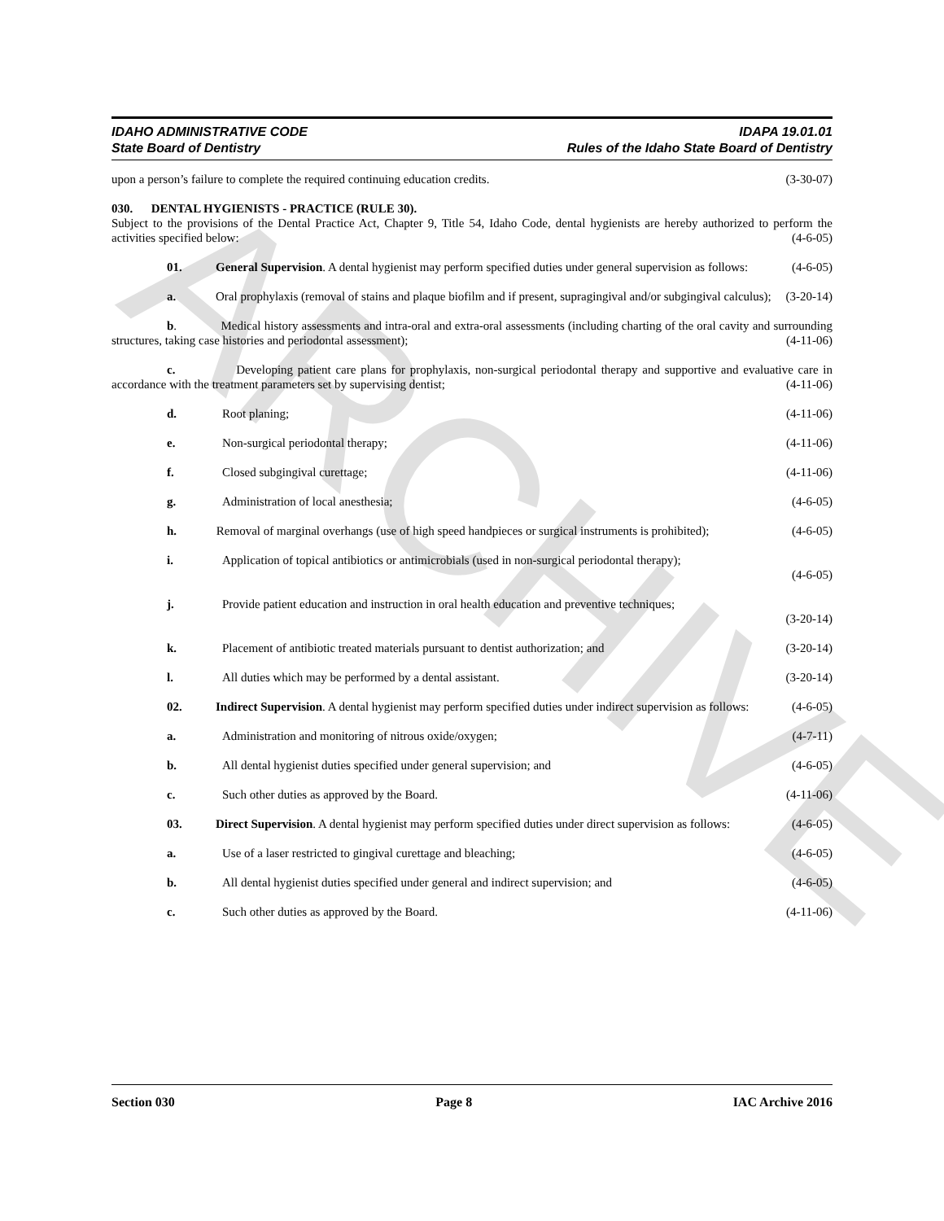ARCHIVE
IDAHO ADMINISTRATIVE CODE
State Board of Dentistry
IDAPA 19.01.01
Rules of the Idaho State Board of Dentistry
upon a person’s failure to complete the required continuing education credits. (3-30-07)
030. DENTAL HYGIENISTS - PRACTICE (RULE 30).
Subject to the provisions of the Dental Practice Act, Chapter 9, Title 54, Idaho Code, dental hygienists are hereby authorized to perform the activities specified below: (4-6-05)
01. General Supervision. A dental hygienist may perform specified duties under general supervision as follows: (4-6-05)
a. Oral prophylaxis (removal of stains and plaque biofilm and if present, supragingival and/or subgingival calculus); (3-20-14)
b. Medical history assessments and intra-oral and extra-oral assessments (including charting of the oral cavity and surrounding structures, taking case histories and periodontal assessment); (4-11-06)
c. Developing patient care plans for prophylaxis, non-surgical periodontal therapy and supportive and evaluative care in accordance with the treatment parameters set by supervising dentist; (4-11-06)
d. Root planing; (4-11-06)
e. Non-surgical periodontal therapy; (4-11-06)
f. Closed subgingival curettage; (4-11-06)
g. Administration of local anesthesia; (4-6-05)
h. Removal of marginal overhangs (use of high speed handpieces or surgical instruments is prohibited); (4-6-05)
i. Application of topical antibiotics or antimicrobials (used in non-surgical periodontal therapy);
(4-6-05)
j. Provide patient education and instruction in oral health education and preventive techniques;
(3-20-14)
k. Placement of antibiotic treated materials pursuant to dentist authorization; and (3-20-14)
l. All duties which may be performed by a dental assistant. (3-20-14)
02. Indirect Supervision. A dental hygienist may perform specified duties under indirect supervision as follows: (4-6-05)
a. Administration and monitoring of nitrous oxide/oxygen; (4-7-11)
b. All dental hygienist duties specified under general supervision; and (4-6-05)
c. Such other duties as approved by the Board. (4-11-06)
03. Direct Supervision. A dental hygienist may perform specified duties under direct supervision as follows: (4-6-05)
a. Use of a laser restricted to gingival curettage and bleaching; (4-6-05)
b. All dental hygienist duties specified under general and indirect supervision; and (4-6-05)
c. Such other duties as approved by the Board. (4-11-06)
Section 030 Page 8 IAC Archive 2016